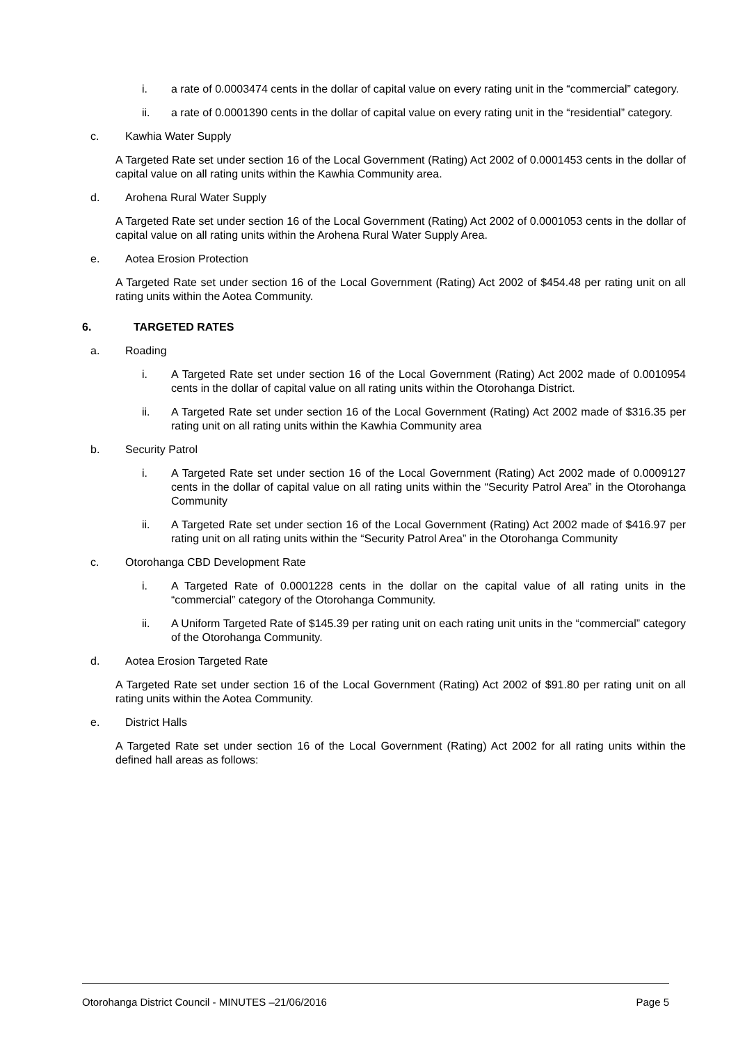i. a rate of 0.0003474 cents in the dollar of capital value on every rating unit in the “commercial” category.
ii. a rate of 0.0001390 cents in the dollar of capital value on every rating unit in the “residential” category.
c. Kawhia Water Supply
A Targeted Rate set under section 16 of the Local Government (Rating) Act 2002 of 0.0001453 cents in the dollar of capital value on all rating units within the Kawhia Community area.
d. Arohena Rural Water Supply
A Targeted Rate set under section 16 of the Local Government (Rating) Act 2002 of 0.0001053 cents in the dollar of capital value on all rating units within the Arohena Rural Water Supply Area.
e. Aotea Erosion Protection
A Targeted Rate set under section 16 of the Local Government (Rating) Act 2002 of $454.48 per rating unit on all rating units within the Aotea Community.
6. TARGETED RATES
a. Roading
i. A Targeted Rate set under section 16 of the Local Government (Rating) Act 2002 made of 0.0010954 cents in the dollar of capital value on all rating units within the Otorohanga District.
ii. A Targeted Rate set under section 16 of the Local Government (Rating) Act 2002 made of $316.35 per rating unit on all rating units within the Kawhia Community area
b. Security Patrol
i. A Targeted Rate set under section 16 of the Local Government (Rating) Act 2002 made of 0.0009127 cents in the dollar of capital value on all rating units within the “Security Patrol Area” in the Otorohanga Community
ii. A Targeted Rate set under section 16 of the Local Government (Rating) Act 2002 made of $416.97 per rating unit on all rating units within the “Security Patrol Area” in the Otorohanga Community
c. Otorohanga CBD Development Rate
i. A Targeted Rate of 0.0001228 cents in the dollar on the capital value of all rating units in the “commercial” category of the Otorohanga Community.
ii. A Uniform Targeted Rate of $145.39 per rating unit on each rating unit units in the “commercial” category of the Otorohanga Community.
d. Aotea Erosion Targeted Rate
A Targeted Rate set under section 16 of the Local Government (Rating) Act 2002 of $91.80 per rating unit on all rating units within the Aotea Community.
e. District Halls
A Targeted Rate set under section 16 of the Local Government (Rating) Act 2002 for all rating units within the defined hall areas as follows:
Otorohanga District Council - MINUTES –21/06/2016 Page 5